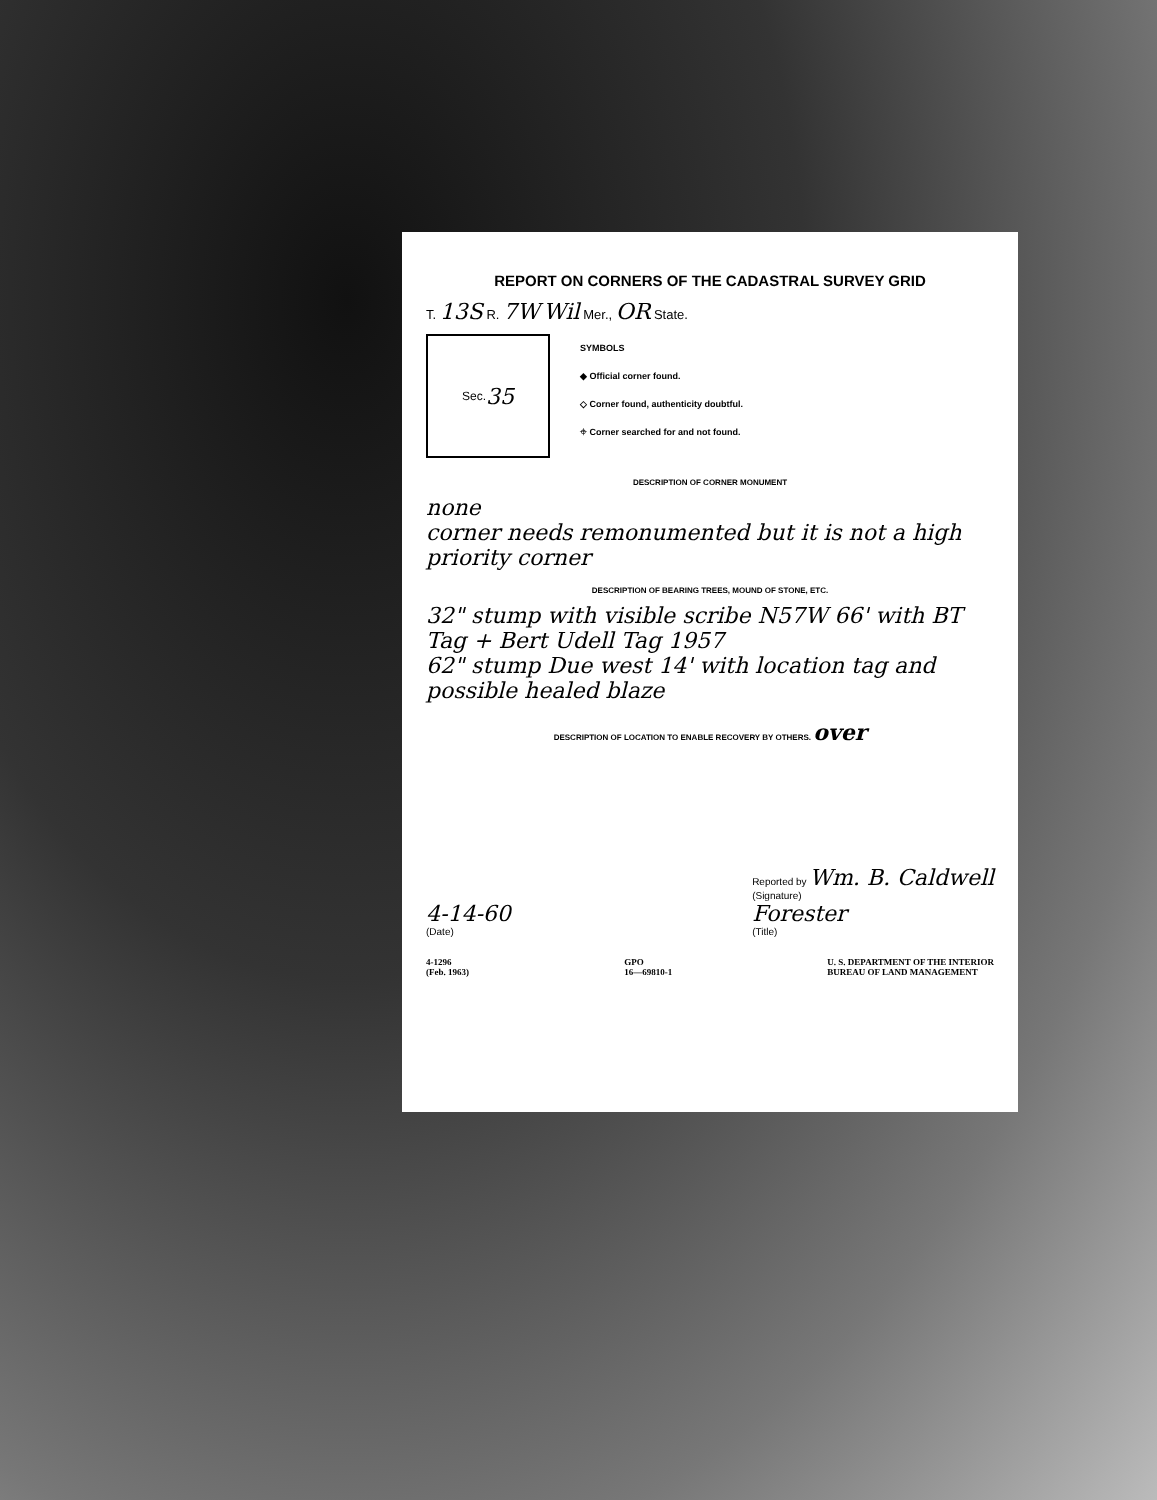REPORT ON CORNERS OF THE CADASTRAL SURVEY GRID
T. 13S R. 7W Wil Mer., OR State.
Sec. 35
SYMBOLS
◆ Official corner found.
◇ Corner found, authenticity doubtful.
⌖ Corner searched for and not found.
DESCRIPTION OF CORNER MONUMENT
none
corner needs remonumented but it is not a high priority corner
DESCRIPTION OF BEARING TREES, MOUND OF STONE, ETC.
32" stump with visible scribe N57W 66' with BT Tag + Bert Udell Tag 1957
62" stump Due west 14' with location tag and possible healed blaze
DESCRIPTION OF LOCATION TO ENABLE RECOVERY BY OTHERS. over
4-14-60
(Date)
Reported by Wm. B. Caldwell
(Signature)
Forester
(Title)
4-1296
(Feb. 1963)
GPO
16—69810-1
U. S. DEPARTMENT OF THE INTERIOR
BUREAU OF LAND MANAGEMENT